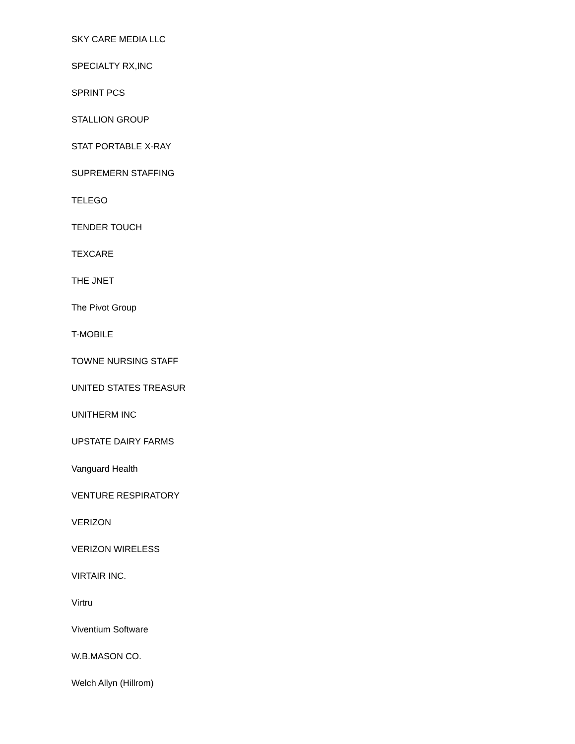SKY CARE MEDIA LLC
SPECIALTY RX,INC
SPRINT PCS
STALLION GROUP
STAT PORTABLE X-RAY
SUPREMERN STAFFING
TELEGO
TENDER TOUCH
TEXCARE
THE JNET
The Pivot Group
T-MOBILE
TOWNE NURSING STAFF
UNITED STATES TREASUR
UNITHERM INC
UPSTATE DAIRY FARMS
Vanguard Health
VENTURE RESPIRATORY
VERIZON
VERIZON WIRELESS
VIRTAIR INC.
Virtru
Viventium Software
W.B.MASON CO.
Welch Allyn (Hillrom)